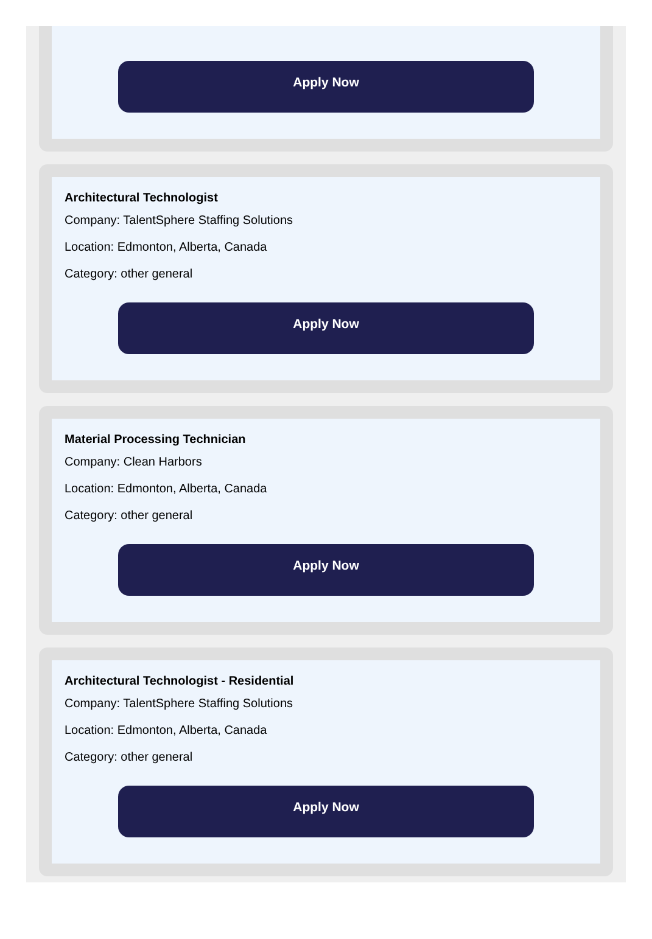Apply Now
Architectural Technologist
Company: TalentSphere Staffing Solutions
Location: Edmonton, Alberta, Canada
Category: other general
Apply Now
Material Processing Technician
Company: Clean Harbors
Location: Edmonton, Alberta, Canada
Category: other general
Apply Now
Architectural Technologist - Residential
Company: TalentSphere Staffing Solutions
Location: Edmonton, Alberta, Canada
Category: other general
Apply Now